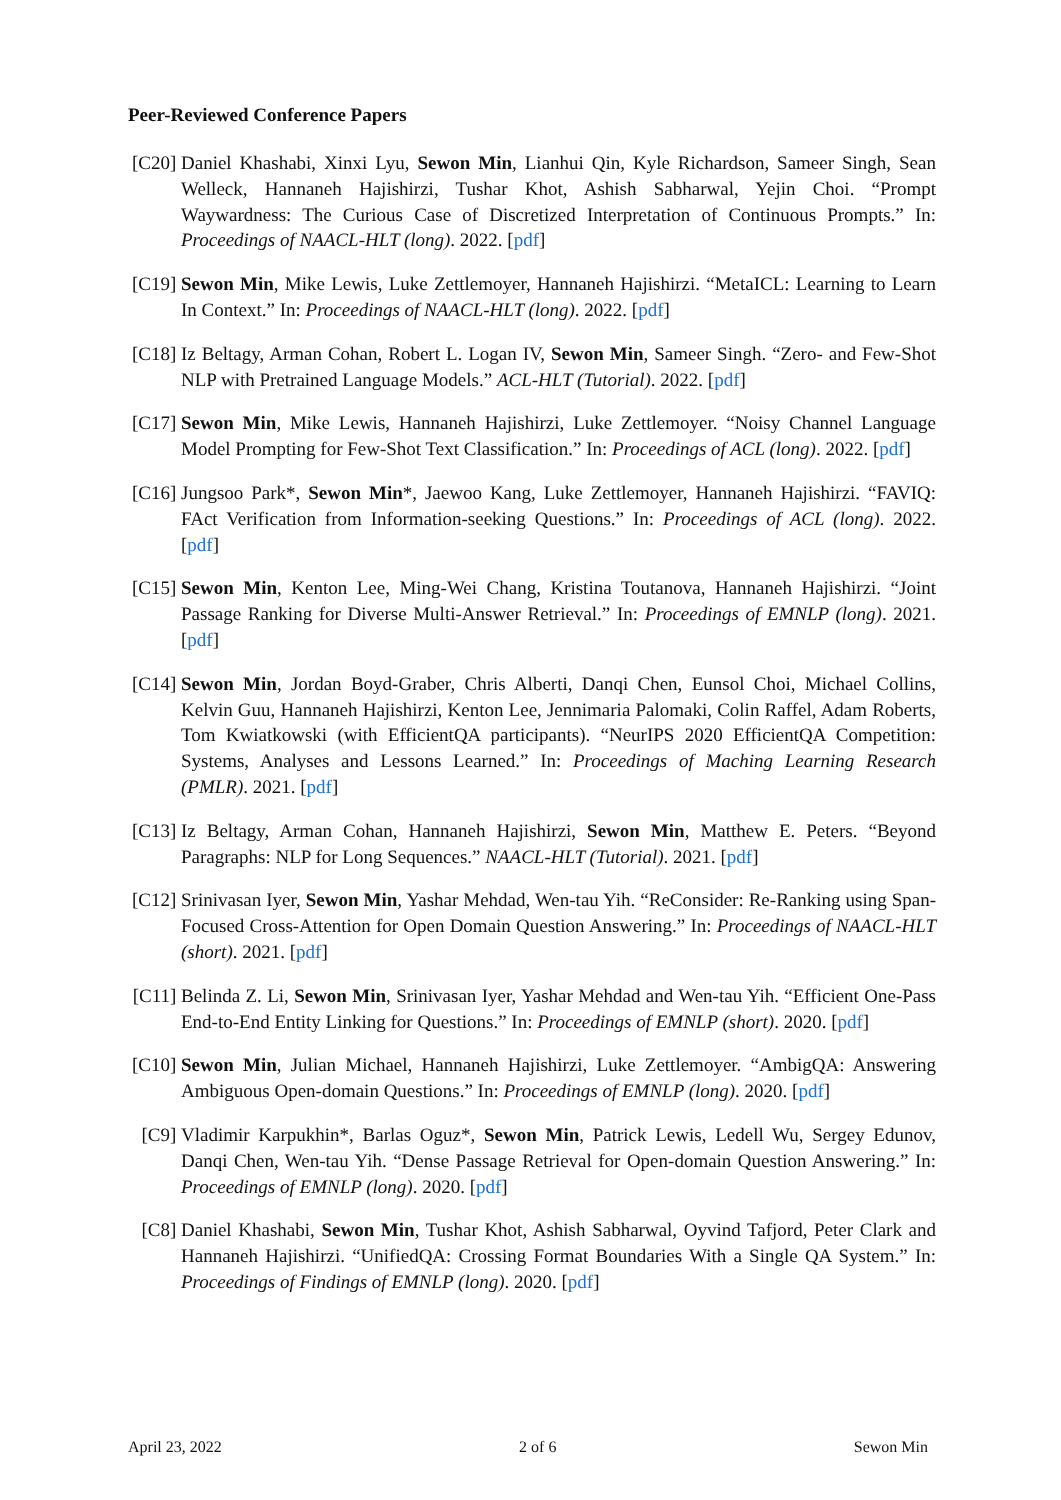Peer-Reviewed Conference Papers
[C20] Daniel Khashabi, Xinxi Lyu, Sewon Min, Lianhui Qin, Kyle Richardson, Sameer Singh, Sean Welleck, Hannaneh Hajishirzi, Tushar Khot, Ashish Sabharwal, Yejin Choi. “Prompt Waywardness: The Curious Case of Discretized Interpretation of Continuous Prompts.” In: Proceedings of NAACL-HLT (long). 2022. [pdf]
[C19] Sewon Min, Mike Lewis, Luke Zettlemoyer, Hannaneh Hajishirzi. “MetaICL: Learning to Learn In Context.” In: Proceedings of NAACL-HLT (long). 2022. [pdf]
[C18] Iz Beltagy, Arman Cohan, Robert L. Logan IV, Sewon Min, Sameer Singh. “Zero- and Few-Shot NLP with Pretrained Language Models.” ACL-HLT (Tutorial). 2022. [pdf]
[C17] Sewon Min, Mike Lewis, Hannaneh Hajishirzi, Luke Zettlemoyer. “Noisy Channel Language Model Prompting for Few-Shot Text Classification.” In: Proceedings of ACL (long). 2022. [pdf]
[C16] Jungsoo Park*, Sewon Min*, Jaewoo Kang, Luke Zettlemoyer, Hannaneh Hajishirzi. “FAVIQ: FAct Verification from Information-seeking Questions.” In: Proceedings of ACL (long). 2022. [pdf]
[C15] Sewon Min, Kenton Lee, Ming-Wei Chang, Kristina Toutanova, Hannaneh Hajishirzi. “Joint Passage Ranking for Diverse Multi-Answer Retrieval.” In: Proceedings of EMNLP (long). 2021. [pdf]
[C14] Sewon Min, Jordan Boyd-Graber, Chris Alberti, Danqi Chen, Eunsol Choi, Michael Collins, Kelvin Guu, Hannaneh Hajishirzi, Kenton Lee, Jennimaria Palomaki, Colin Raffel, Adam Roberts, Tom Kwiatkowski (with EfficientQA participants). “NeurIPS 2020 EfficientQA Competition: Systems, Analyses and Lessons Learned.” In: Proceedings of Maching Learning Research (PMLR). 2021. [pdf]
[C13] Iz Beltagy, Arman Cohan, Hannaneh Hajishirzi, Sewon Min, Matthew E. Peters. “Beyond Paragraphs: NLP for Long Sequences.” NAACL-HLT (Tutorial). 2021. [pdf]
[C12] Srinivasan Iyer, Sewon Min, Yashar Mehdad, Wen-tau Yih. “ReConsider: Re-Ranking using Span-Focused Cross-Attention for Open Domain Question Answering.” In: Proceedings of NAACL-HLT (short). 2021. [pdf]
[C11] Belinda Z. Li, Sewon Min, Srinivasan Iyer, Yashar Mehdad and Wen-tau Yih. “Efficient One-Pass End-to-End Entity Linking for Questions.” In: Proceedings of EMNLP (short). 2020. [pdf]
[C10] Sewon Min, Julian Michael, Hannaneh Hajishirzi, Luke Zettlemoyer. “AmbigQA: Answering Ambiguous Open-domain Questions.” In: Proceedings of EMNLP (long). 2020. [pdf]
[C9] Vladimir Karpukhin*, Barlas Oguz*, Sewon Min, Patrick Lewis, Ledell Wu, Sergey Edunov, Danqi Chen, Wen-tau Yih. “Dense Passage Retrieval for Open-domain Question Answering.” In: Proceedings of EMNLP (long). 2020. [pdf]
[C8] Daniel Khashabi, Sewon Min, Tushar Khot, Ashish Sabharwal, Oyvind Tafjord, Peter Clark and Hannaneh Hajishirzi. “UnifiedQA: Crossing Format Boundaries With a Single QA System.” In: Proceedings of Findings of EMNLP (long). 2020. [pdf]
April 23, 2022 2 of 6 Sewon Min